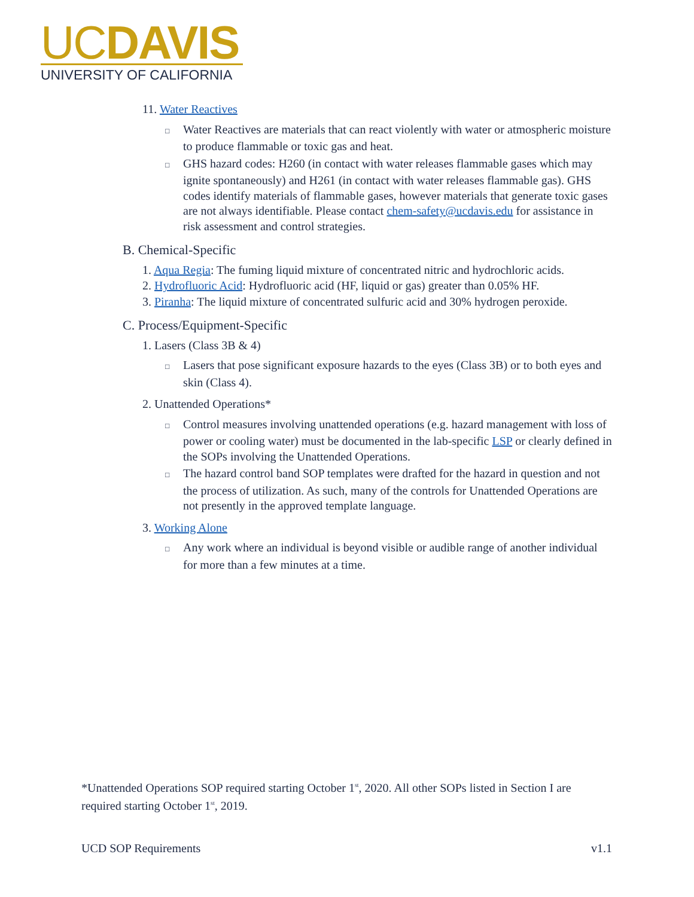UCDAVIS
UNIVERSITY OF CALIFORNIA
11. Water Reactives
□ Water Reactives are materials that can react violently with water or atmospheric moisture to produce flammable or toxic gas and heat.
□ GHS hazard codes: H260 (in contact with water releases flammable gases which may ignite spontaneously) and H261 (in contact with water releases flammable gas). GHS codes identify materials of flammable gases, however materials that generate toxic gases are not always identifiable. Please contact chem-safety@ucdavis.edu for assistance in risk assessment and control strategies.
B. Chemical-Specific
1. Aqua Regia: The fuming liquid mixture of concentrated nitric and hydrochloric acids.
2. Hydrofluoric Acid: Hydrofluoric acid (HF, liquid or gas) greater than 0.05% HF.
3. Piranha: The liquid mixture of concentrated sulfuric acid and 30% hydrogen peroxide.
C. Process/Equipment-Specific
1. Lasers (Class 3B & 4)
□ Lasers that pose significant exposure hazards to the eyes (Class 3B) or to both eyes and skin (Class 4).
2. Unattended Operations*
□ Control measures involving unattended operations (e.g. hazard management with loss of power or cooling water) must be documented in the lab-specific LSP or clearly defined in the SOPs involving the Unattended Operations.
□ The hazard control band SOP templates were drafted for the hazard in question and not the process of utilization. As such, many of the controls for Unattended Operations are not presently in the approved template language.
3. Working Alone
□ Any work where an individual is beyond visible or audible range of another individual for more than a few minutes at a time.
*Unattended Operations SOP required starting October 1<sup>st</sup>, 2020. All other SOPs listed in Section I are required starting October 1<sup>st</sup>, 2019.
UCD SOP Requirements v1.1